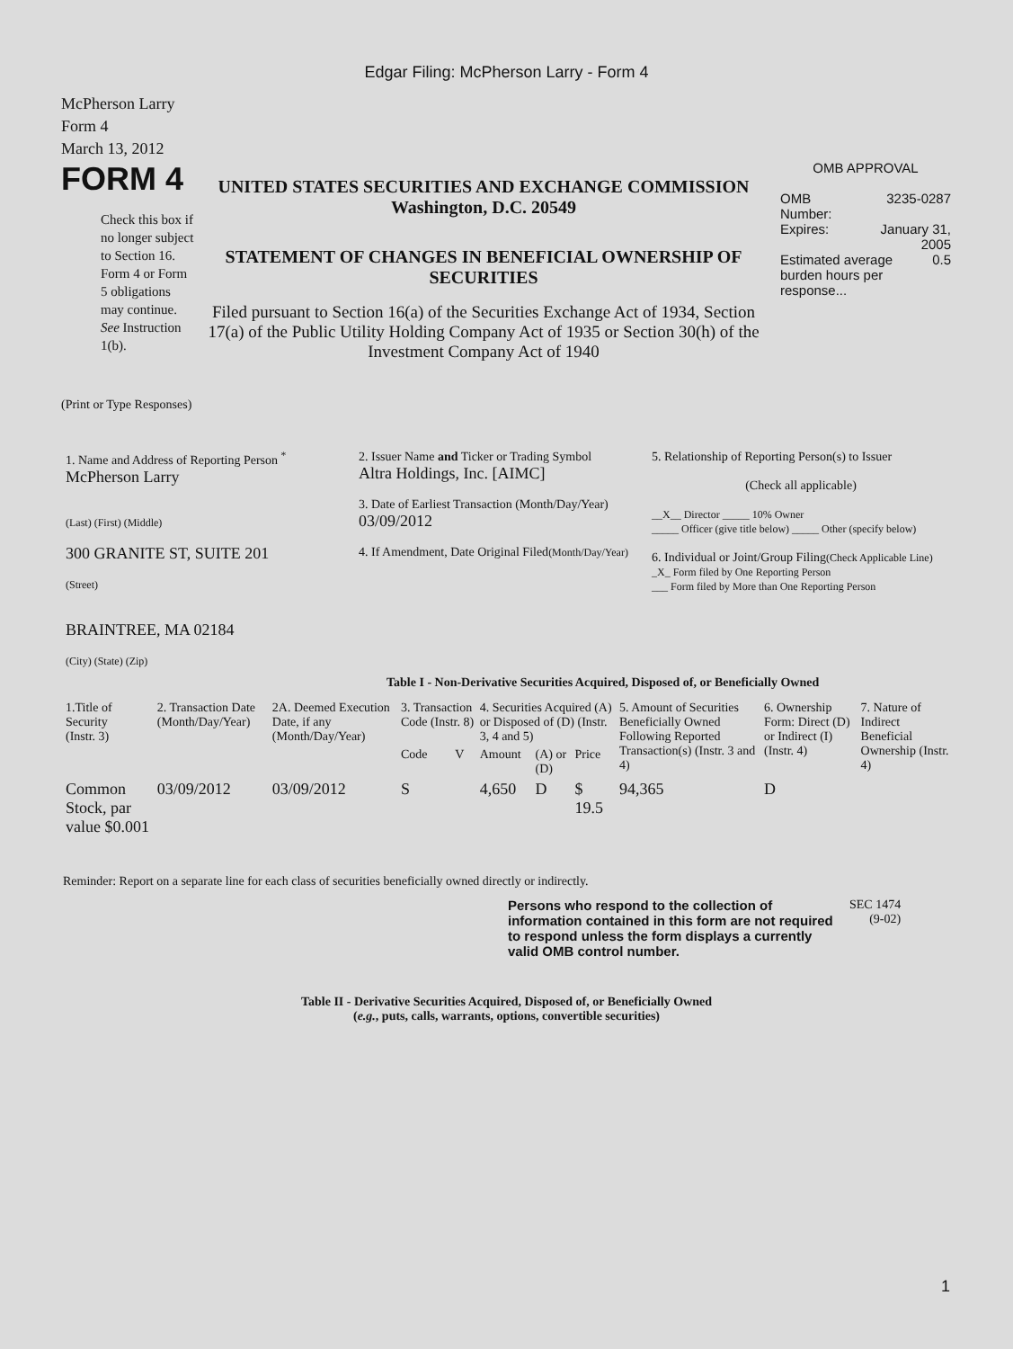Edgar Filing: McPherson Larry - Form 4
McPherson Larry
Form 4
March 13, 2012
FORM 4
Check this box if no longer subject to Section 16. Form 4 or Form 5 obligations may continue. See Instruction 1(b).
UNITED STATES SECURITIES AND EXCHANGE COMMISSION
Washington, D.C. 20549
STATEMENT OF CHANGES IN BENEFICIAL OWNERSHIP OF SECURITIES
Filed pursuant to Section 16(a) of the Securities Exchange Act of 1934, Section 17(a) of the Public Utility Holding Company Act of 1935 or Section 30(h) of the Investment Company Act of 1940
OMB APPROVAL
OMB
Number: 3235-0287
Expires: January 31,
2005
Estimated average burden hours per response... 0.5
(Print or Type Responses)
| 1. Name and Address of Reporting Person <sup>*</sup> McPherson Larry (Last) (First) (Middle) 300 GRANITE ST, SUITE 201 (Street) BRAINTREE, MA 02184 (City) (State) (Zip) | 2. Issuer Name and Ticker or Trading Symbol Altra Holdings, Inc. [AIMC] 3. Date of Earliest Transaction (Month/Day/Year) 03/09/2012 4. If Amendment, Date Original Filed (Month/Day/Year) | 5. Relationship of Reporting Person(s) to Issuer (Check all applicable) __X__ Director _____ 10% Owner _____ Officer (give title below) _____ Other (specify below) 6. Individual or Joint/Group Filing (Check Applicable Line) _X_ Form filed by One Reporting Person ___ Form filed by More than One Reporting Person |
Table I - Non-Derivative Securities Acquired, Disposed of, or Beneficially Owned
| 1.Title of Security (Instr. 3) | 2. Transaction Date (Month/Day/Year) | 2A. Deemed Execution Date, if any (Month/Day/Year) | 3. Transaction Code (Instr. 8) | | 4. Securities Acquired (A) or Disposed of (D) (Instr. 3, 4 and 5) | | | 5. Amount of Securities Beneficially Owned Following Reported Transaction(s) (Instr. 3 and 4) | 6. Ownership Form: Direct (D) or Indirect (I) (Instr. 4) | 7. Nature of Indirect Beneficial Ownership (Instr. 4) |
| --- | --- | --- | --- | --- | --- | --- | --- | --- | --- | --- |
| | | | Code | V | Amount | (A) or (D) | Price | | | |
| Common Stock, par value $0.001 | 03/09/2012 | 03/09/2012 | S | | 4,650 | D | $ 19.5 | 94,365 | D | |
Reminder: Report on a separate line for each class of securities beneficially owned directly or indirectly.
Persons who respond to the collection of information contained in this form are not required to respond unless the form displays a currently valid OMB control number.
SEC 1474
(9-02)
Table II - Derivative Securities Acquired, Disposed of, or Beneficially Owned
(e.g., puts, calls, warrants, options, convertible securities)
1